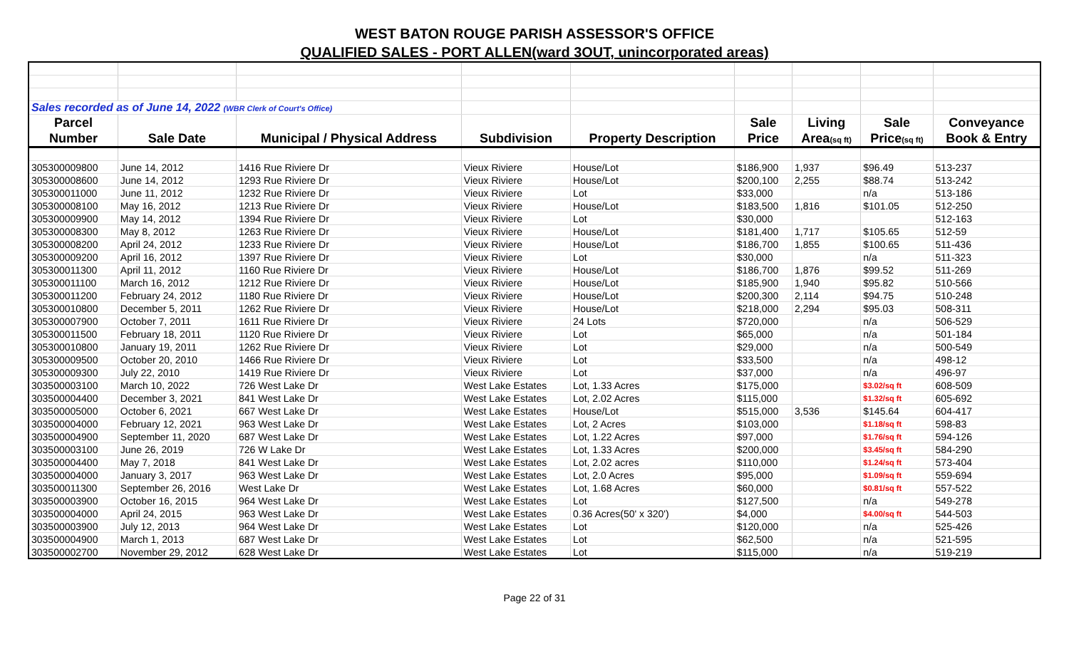WEST BATON ROUGE PARISH ASSESSOR'S OFFICE
QUALIFIED SALES - PORT ALLEN(ward 3OUT, unincorporated areas)
| Sales recorded as of June 14, 2022 (WBR Clerk of Court's Office) | | | | | | | | |
| Parcel | | | | | Sale | Living | Sale | Conveyance |
| Number | Sale Date | Municipal / Physical Address | Subdivision | Property Description | Price | Area (sq ft) | Price (sq ft) | Book & Entry |
| 305300009800 | June 14, 2012 | 1416 Rue Riviere Dr | Vieux Riviere | House/Lot | $186,900 | 1,937 | $96.49 | 513-237 |
| 305300008600 | June 14, 2012 | 1293 Rue Riviere Dr | Vieux Riviere | House/Lot | $200,100 | 2,255 | $88.74 | 513-242 |
| 305300011000 | June 11, 2012 | 1232 Rue Riviere Dr | Vieux Riviere | Lot | $33,000 | | n/a | 513-186 |
| 305300008100 | May 16, 2012 | 1213 Rue Riviere Dr | Vieux Riviere | House/Lot | $183,500 | 1,816 | $101.05 | 512-250 |
| 305300009900 | May 14, 2012 | 1394 Rue Riviere Dr | Vieux Riviere | Lot | $30,000 | | | 512-163 |
| 305300008300 | May 8, 2012 | 1263 Rue Riviere Dr | Vieux Riviere | House/Lot | $181,400 | 1,717 | $105.65 | 512-59 |
| 305300008200 | April 24, 2012 | 1233 Rue Riviere Dr | Vieux Riviere | House/Lot | $186,700 | 1,855 | $100.65 | 511-436 |
| 305300009200 | April 16, 2012 | 1397 Rue Riviere Dr | Vieux Riviere | Lot | $30,000 | | n/a | 511-323 |
| 305300011300 | April 11, 2012 | 1160 Rue Riviere Dr | Vieux Riviere | House/Lot | $186,700 | 1,876 | $99.52 | 511-269 |
| 305300011100 | March 16, 2012 | 1212 Rue Riviere Dr | Vieux Riviere | House/Lot | $185,900 | 1,940 | $95.82 | 510-566 |
| 305300011200 | February 24, 2012 | 1180 Rue Riviere Dr | Vieux Riviere | House/Lot | $200,300 | 2,114 | $94.75 | 510-248 |
| 305300010800 | December 5, 2011 | 1262 Rue Riviere Dr | Vieux Riviere | House/Lot | $218,000 | 2,294 | $95.03 | 508-311 |
| 305300007900 | October 7, 2011 | 1611 Rue Riviere Dr | Vieux Riviere | 24 Lots | $720,000 | | n/a | 506-529 |
| 305300011500 | February 18, 2011 | 1120 Rue Riviere Dr | Vieux Riviere | Lot | $65,000 | | n/a | 501-184 |
| 305300010800 | January 19, 2011 | 1262 Rue Riviere Dr | Vieux Riviere | Lot | $29,000 | | n/a | 500-549 |
| 305300009500 | October 20, 2010 | 1466 Rue Riviere Dr | Vieux Riviere | Lot | $33,500 | | n/a | 498-12 |
| 305300009300 | July 22, 2010 | 1419 Rue Riviere Dr | Vieux Riviere | Lot | $37,000 | | n/a | 496-97 |
| 303500003100 | March 10, 2022 | 726 West Lake Dr | West Lake Estates | Lot, 1.33 Acres | $175,000 | | $3.02/sq ft | 608-509 |
| 303500004400 | December 3, 2021 | 841 West Lake Dr | West Lake Estates | Lot, 2.02 Acres | $115,000 | | $1.32/sq ft | 605-692 |
| 303500005000 | October 6, 2021 | 667 West Lake Dr | West Lake Estates | House/Lot | $515,000 | 3,536 | $145.64 | 604-417 |
| 303500004000 | February 12, 2021 | 963 West Lake Dr | West Lake Estates | Lot, 2 Acres | $103,000 | | $1.18/sq ft | 598-83 |
| 303500004900 | September 11, 2020 | 687 West Lake Dr | West Lake Estates | Lot, 1.22 Acres | $97,000 | | $1.76/sq ft | 594-126 |
| 303500003100 | June 26, 2019 | 726 W Lake Dr | West Lake Estates | Lot, 1.33 Acres | $200,000 | | $3.45/sq ft | 584-290 |
| 303500004400 | May 7, 2018 | 841 West Lake Dr | West Lake Estates | Lot, 2.02 acres | $110,000 | | $1.24/sq ft | 573-404 |
| 303500004000 | January 3, 2017 | 963 West Lake Dr | West Lake Estates | Lot, 2.0 Acres | $95,000 | | $1.09/sq ft | 559-694 |
| 303500011300 | September 26, 2016 | West Lake Dr | West Lake Estates | Lot, 1.68 Acres | $60,000 | | $0.81/sq ft | 557-522 |
| 303500003900 | October 16, 2015 | 964 West Lake Dr | West Lake Estates | Lot | $127,500 | | n/a | 549-278 |
| 303500004000 | April 24, 2015 | 963 West Lake Dr | West Lake Estates | 0.36 Acres(50' x 320') | $4,000 | | $4.00/sq ft | 544-503 |
| 303500003900 | July 12, 2013 | 964 West Lake Dr | West Lake Estates | Lot | $120,000 | | n/a | 525-426 |
| 303500004900 | March 1, 2013 | 687 West Lake Dr | West Lake Estates | Lot | $62,500 | | n/a | 521-595 |
| 303500002700 | November 29, 2012 | 628 West Lake Dr | West Lake Estates | Lot | $115,000 | | n/a | 519-219 |
Page 22 of 31